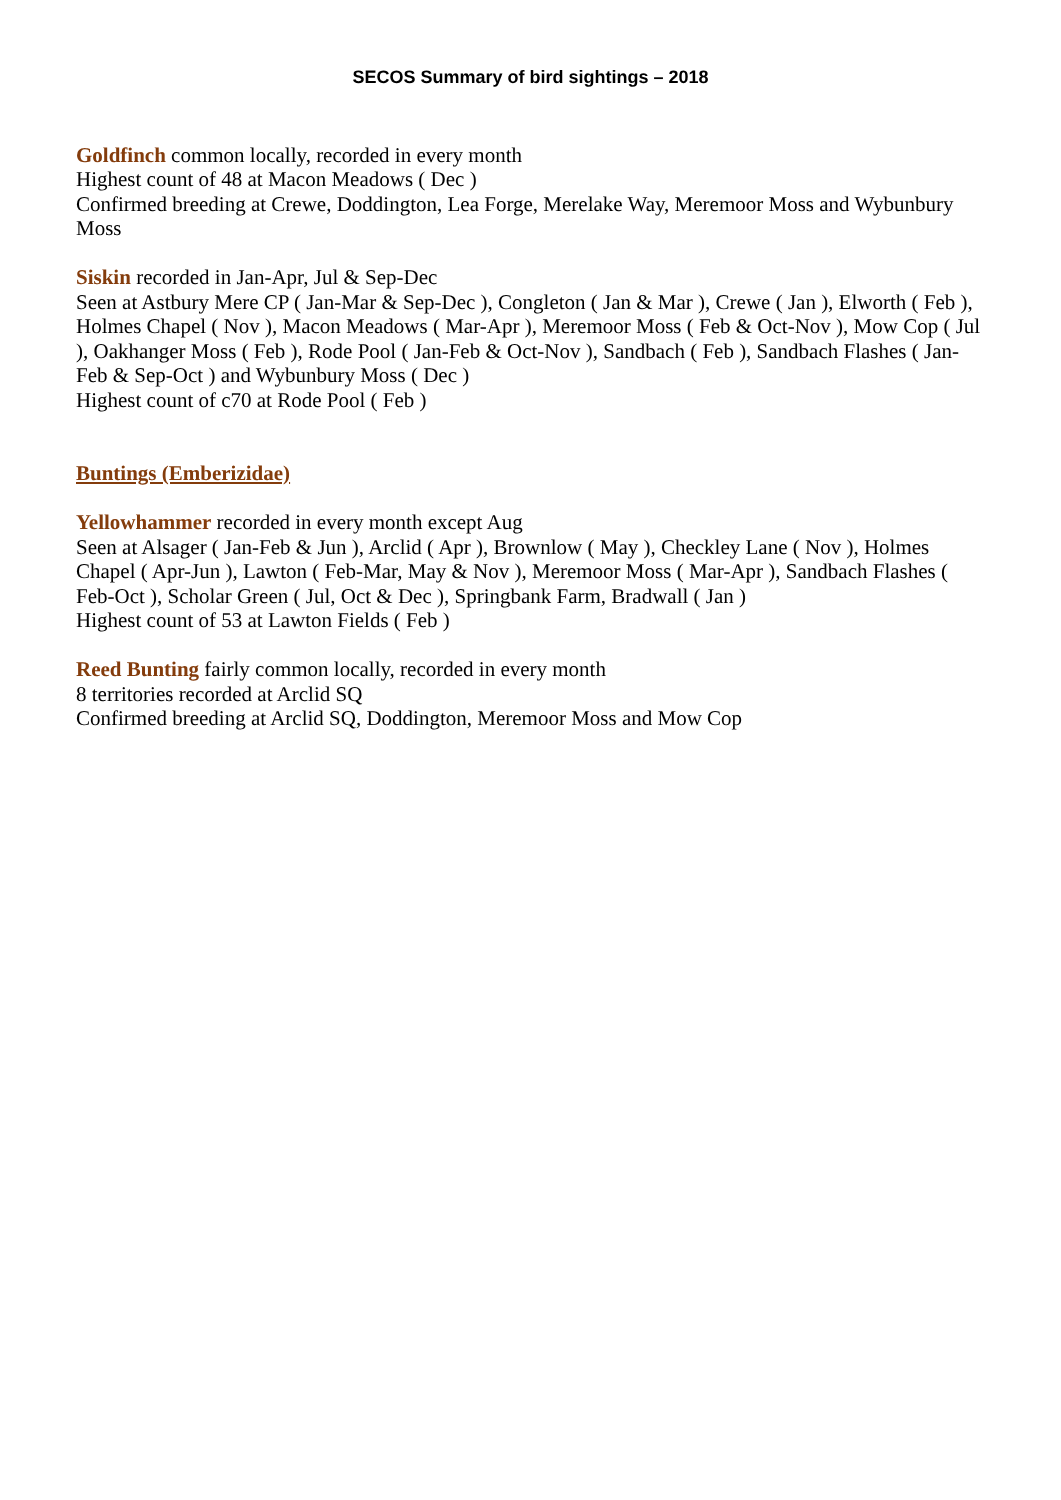SECOS Summary of bird sightings – 2018
Goldfinch common locally, recorded in every month
Highest count of 48 at Macon Meadows ( Dec )
Confirmed breeding at Crewe, Doddington, Lea Forge, Merelake Way, Meremoor Moss and Wybunbury Moss
Siskin recorded in Jan-Apr, Jul & Sep-Dec
Seen at Astbury Mere CP ( Jan-Mar & Sep-Dec ), Congleton ( Jan & Mar ), Crewe ( Jan ), Elworth ( Feb ), Holmes Chapel ( Nov ), Macon Meadows ( Mar-Apr ), Meremoor Moss ( Feb & Oct-Nov ), Mow Cop ( Jul ), Oakhanger Moss ( Feb ), Rode Pool ( Jan-Feb & Oct-Nov ), Sandbach ( Feb ), Sandbach Flashes ( Jan-Feb & Sep-Oct ) and Wybunbury Moss ( Dec )
Highest count of c70 at Rode Pool ( Feb )
Buntings (Emberizidae)
Yellowhammer recorded in every month except Aug
Seen at Alsager ( Jan-Feb & Jun ), Arclid ( Apr ), Brownlow ( May ), Checkley Lane ( Nov ), Holmes Chapel ( Apr-Jun ), Lawton ( Feb-Mar, May & Nov ), Meremoor Moss ( Mar-Apr ), Sandbach Flashes ( Feb-Oct ), Scholar Green ( Jul, Oct & Dec ), Springbank Farm, Bradwall ( Jan )
Highest count of 53 at Lawton Fields ( Feb )
Reed Bunting fairly common locally, recorded in every month
8 territories recorded at Arclid SQ
Confirmed breeding at Arclid SQ, Doddington, Meremoor Moss and Mow Cop